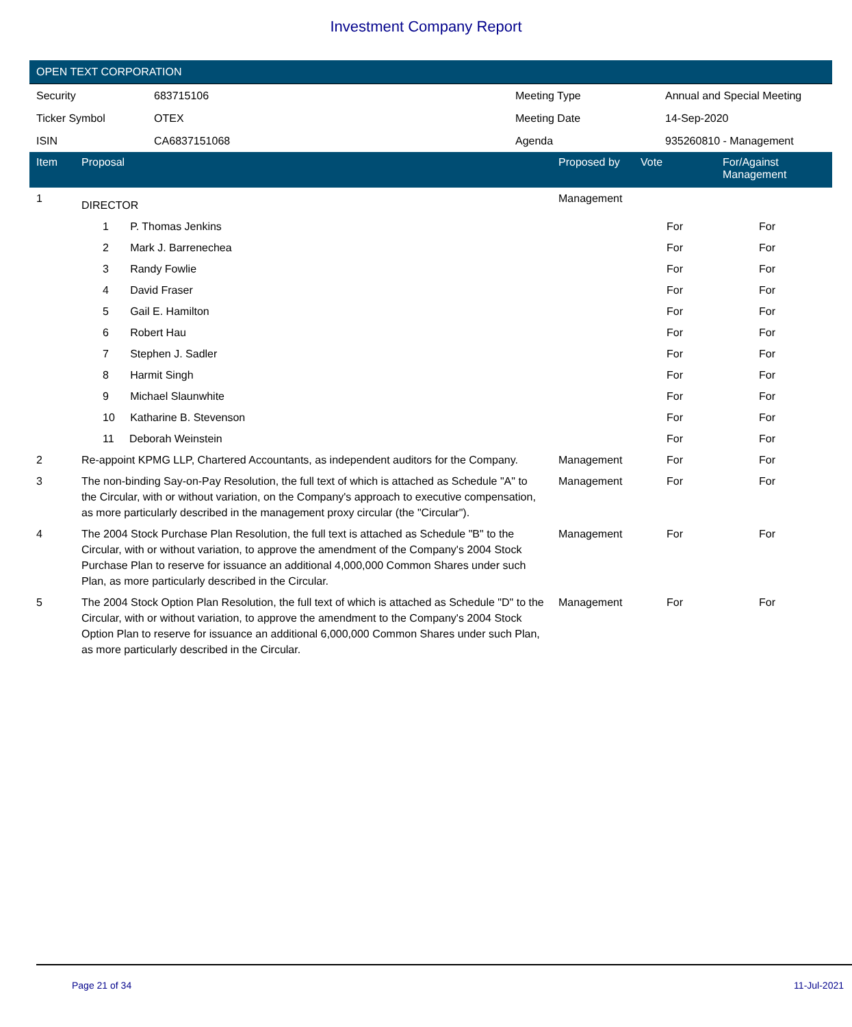Investment Company Report
OPEN TEXT CORPORATION
| Security | 683715106 | Meeting Type | Annual and Special Meeting |
| Ticker Symbol | OTEX | Meeting Date | 14-Sep-2020 |
| ISIN | CA6837151068 | Agenda | 935260810 - Management |
| Item | Proposal | Proposed by | Vote | For/Against Management | |
| --- | --- | --- | --- | --- | --- |
| 1 | DIRECTOR | Management | | | |
| | 1 P. Thomas Jenkins | | For | For | |
| | 2 Mark J. Barrenechea | | For | For | |
| | 3 Randy Fowlie | | For | For | |
| | 4 David Fraser | | For | For | |
| | 5 Gail E. Hamilton | | For | For | |
| | 6 Robert Hau | | For | For | |
| | 7 Stephen J. Sadler | | For | For | |
| | 8 Harmit Singh | | For | For | |
| | 9 Michael Slaunwhite | | For | For | |
| | 10 Katharine B. Stevenson | | For | For | |
| | 11 Deborah Weinstein | | For | For | |
| 2 | Re-appoint KPMG LLP, Chartered Accountants, as independent auditors for the Company. | Management | For | For | |
| 3 | The non-binding Say-on-Pay Resolution, the full text of which is attached as Schedule "A" to the Circular, with or without variation, on the Company's approach to executive compensation, as more particularly described in the management proxy circular (the "Circular"). | Management | For | For | |
| 4 | The 2004 Stock Purchase Plan Resolution, the full text is attached as Schedule "B" to the Circular, with or without variation, to approve the amendment of the Company's 2004 Stock Purchase Plan to reserve for issuance an additional 4,000,000 Common Shares under such Plan, as more particularly described in the Circular. | Management | For | For | |
| 5 | The 2004 Stock Option Plan Resolution, the full text of which is attached as Schedule "D" to the Circular, with or without variation, to approve the amendment to the Company's 2004 Stock Option Plan to reserve for issuance an additional 6,000,000 Common Shares under such Plan, as more particularly described in the Circular. | Management | For | For | |
Page 21 of 34 11-Jul-2021